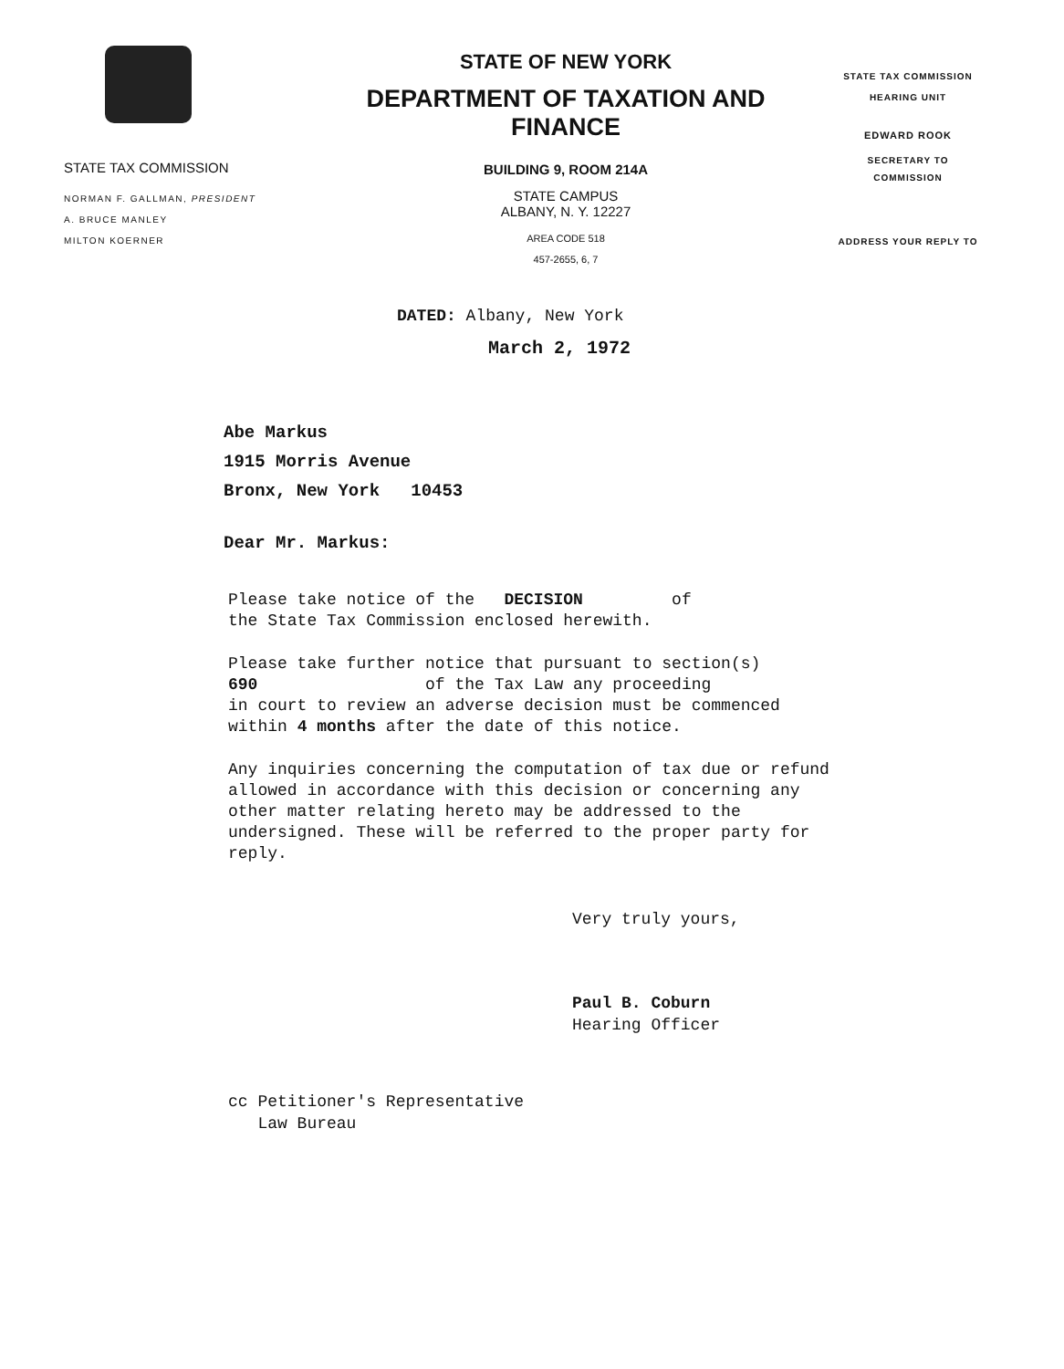STATE TAX COMMISSION
NORMAN F. GALLMAN, PRESIDENT
A. BRUCE MANLEY
MILTON KOERNER
STATE OF NEW YORK
DEPARTMENT OF TAXATION AND FINANCE
BUILDING 9, ROOM 214A
STATE CAMPUS
ALBANY, N. Y. 12227
AREA CODE 518
457-2655, 6, 7
STATE TAX COMMISSION
HEARING UNIT
EDWARD ROOK
SECRETARY TO
COMMISSION
ADDRESS YOUR REPLY TO
DATED: Albany, New York
March 2, 1972
Abe Markus
1915 Morris Avenue
Bronx, New York 10453
Dear Mr. Markus:
Please take notice of the DECISION of
the State Tax Commission enclosed herewith.
Please take further notice that pursuant to section(s)
690 of the Tax Law any proceeding
in court to review an adverse decision must be commenced
within 4 months after the date of this notice.
Any inquiries concerning the computation of tax due or refund allowed in accordance with this decision or concerning any other matter relating hereto may be addressed to the undersigned. These will be referred to the proper party for reply.
Very truly yours,
Paul B. Coburn
Hearing Officer
cc Petitioner's Representative
Law Bureau